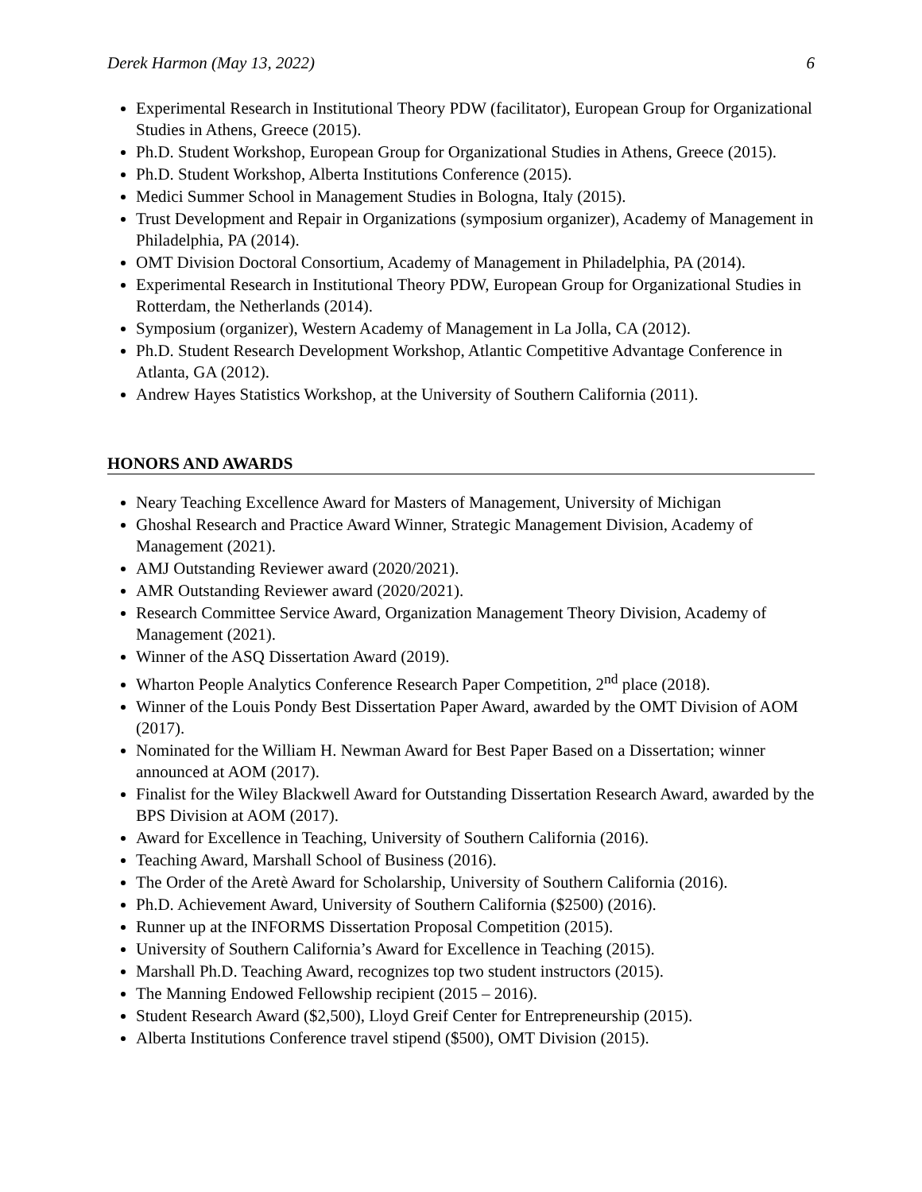Derek Harmon (May 13, 2022) 6
Experimental Research in Institutional Theory PDW (facilitator), European Group for Organizational Studies in Athens, Greece (2015).
Ph.D. Student Workshop, European Group for Organizational Studies in Athens, Greece (2015).
Ph.D. Student Workshop, Alberta Institutions Conference (2015).
Medici Summer School in Management Studies in Bologna, Italy (2015).
Trust Development and Repair in Organizations (symposium organizer), Academy of Management in Philadelphia, PA (2014).
OMT Division Doctoral Consortium, Academy of Management in Philadelphia, PA (2014).
Experimental Research in Institutional Theory PDW, European Group for Organizational Studies in Rotterdam, the Netherlands (2014).
Symposium (organizer), Western Academy of Management in La Jolla, CA (2012).
Ph.D. Student Research Development Workshop, Atlantic Competitive Advantage Conference in Atlanta, GA (2012).
Andrew Hayes Statistics Workshop, at the University of Southern California (2011).
HONORS AND AWARDS
Neary Teaching Excellence Award for Masters of Management, University of Michigan
Ghoshal Research and Practice Award Winner, Strategic Management Division, Academy of Management (2021).
AMJ Outstanding Reviewer award (2020/2021).
AMR Outstanding Reviewer award (2020/2021).
Research Committee Service Award, Organization Management Theory Division, Academy of Management (2021).
Winner of the ASQ Dissertation Award (2019).
Wharton People Analytics Conference Research Paper Competition, 2<sup>nd</sup> place (2018).
Winner of the Louis Pondy Best Dissertation Paper Award, awarded by the OMT Division of AOM (2017).
Nominated for the William H. Newman Award for Best Paper Based on a Dissertation; winner announced at AOM (2017).
Finalist for the Wiley Blackwell Award for Outstanding Dissertation Research Award, awarded by the BPS Division at AOM (2017).
Award for Excellence in Teaching, University of Southern California (2016).
Teaching Award, Marshall School of Business (2016).
The Order of the Aretè Award for Scholarship, University of Southern California (2016).
Ph.D. Achievement Award, University of Southern California ($2500) (2016).
Runner up at the INFORMS Dissertation Proposal Competition (2015).
University of Southern California’s Award for Excellence in Teaching (2015).
Marshall Ph.D. Teaching Award, recognizes top two student instructors (2015).
The Manning Endowed Fellowship recipient (2015 – 2016).
Student Research Award ($2,500), Lloyd Greif Center for Entrepreneurship (2015).
Alberta Institutions Conference travel stipend ($500), OMT Division (2015).